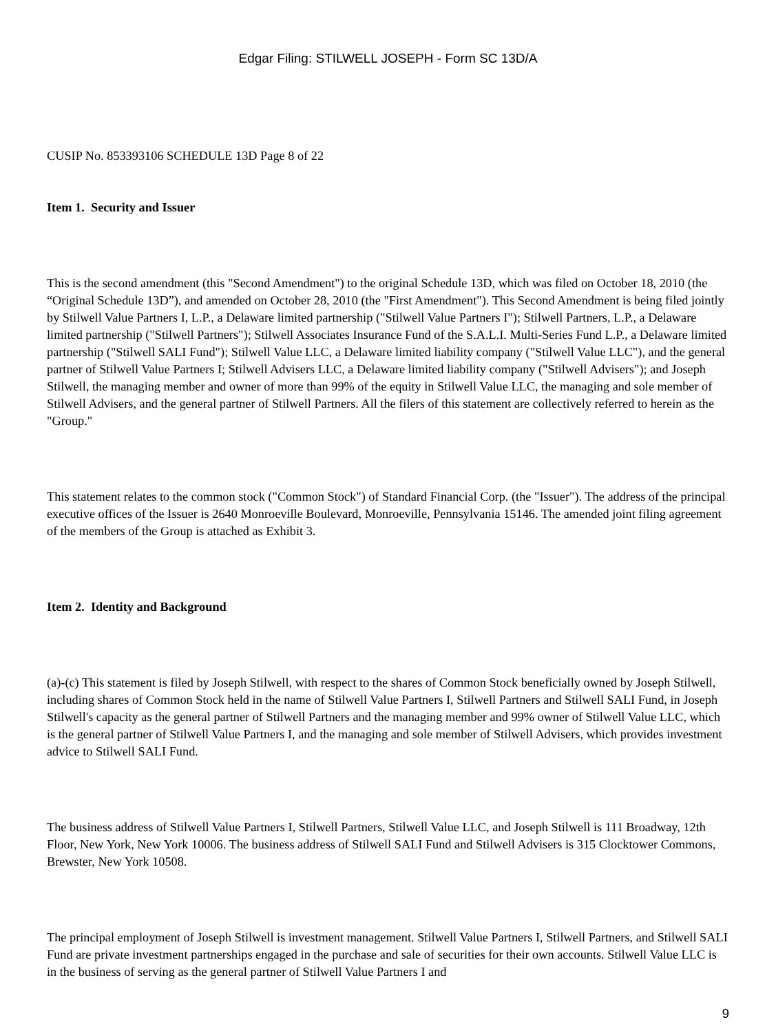Edgar Filing: STILWELL JOSEPH - Form SC 13D/A
CUSIP No. 853393106 SCHEDULE 13D Page 8 of 22
Item 1. Security and Issuer
This is the second amendment (this "Second Amendment") to the original Schedule 13D, which was filed on October 18, 2010 (the “Original Schedule 13D”), and amended on October 28, 2010 (the "First Amendment"). This Second Amendment is being filed jointly by Stilwell Value Partners I, L.P., a Delaware limited partnership ("Stilwell Value Partners I"); Stilwell Partners, L.P., a Delaware limited partnership ("Stilwell Partners"); Stilwell Associates Insurance Fund of the S.A.L.I. Multi-Series Fund L.P., a Delaware limited partnership ("Stilwell SALI Fund"); Stilwell Value LLC, a Delaware limited liability company ("Stilwell Value LLC"), and the general partner of Stilwell Value Partners I; Stilwell Advisers LLC, a Delaware limited liability company ("Stilwell Advisers"); and Joseph Stilwell, the managing member and owner of more than 99% of the equity in Stilwell Value LLC, the managing and sole member of Stilwell Advisers, and the general partner of Stilwell Partners. All the filers of this statement are collectively referred to herein as the "Group."
This statement relates to the common stock ("Common Stock") of Standard Financial Corp. (the "Issuer"). The address of the principal executive offices of the Issuer is 2640 Monroeville Boulevard, Monroeville, Pennsylvania 15146. The amended joint filing agreement of the members of the Group is attached as Exhibit 3.
Item 2. Identity and Background
(a)-(c) This statement is filed by Joseph Stilwell, with respect to the shares of Common Stock beneficially owned by Joseph Stilwell, including shares of Common Stock held in the name of Stilwell Value Partners I, Stilwell Partners and Stilwell SALI Fund, in Joseph Stilwell's capacity as the general partner of Stilwell Partners and the managing member and 99% owner of Stilwell Value LLC, which is the general partner of Stilwell Value Partners I, and the managing and sole member of Stilwell Advisers, which provides investment advice to Stilwell SALI Fund.
The business address of Stilwell Value Partners I, Stilwell Partners, Stilwell Value LLC, and Joseph Stilwell is 111 Broadway, 12th Floor, New York, New York 10006. The business address of Stilwell SALI Fund and Stilwell Advisers is 315 Clocktower Commons, Brewster, New York 10508.
The principal employment of Joseph Stilwell is investment management. Stilwell Value Partners I, Stilwell Partners, and Stilwell SALI Fund are private investment partnerships engaged in the purchase and sale of securities for their own accounts. Stilwell Value LLC is in the business of serving as the general partner of Stilwell Value Partners I and
9